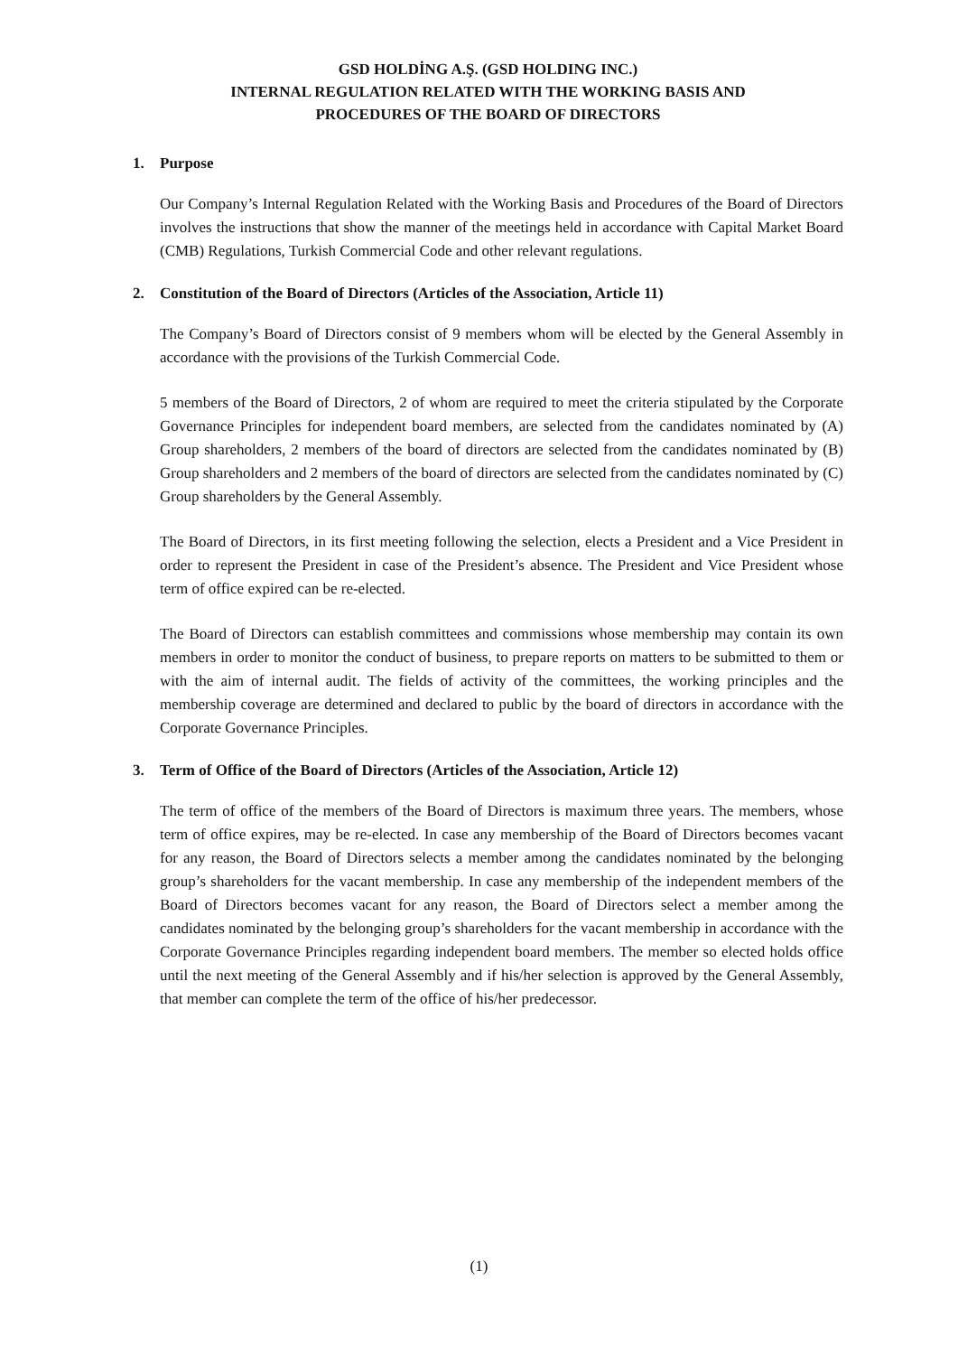GSD HOLDİNG A.Ş. (GSD HOLDING INC.)
INTERNAL REGULATION RELATED WITH THE WORKING BASIS AND
PROCEDURES OF THE BOARD OF DIRECTORS
1. Purpose
Our Company’s Internal Regulation Related with the Working Basis and Procedures of the Board of Directors involves the instructions that show the manner of the meetings held in accordance with Capital Market Board (CMB) Regulations, Turkish Commercial Code and other relevant regulations.
2. Constitution of the Board of Directors (Articles of the Association, Article 11)
The Company’s Board of Directors consist of 9 members whom will be elected by the General Assembly in accordance with the provisions of the Turkish Commercial Code.
5 members of the Board of Directors, 2 of whom are required to meet the criteria stipulated by the Corporate Governance Principles for independent board members, are selected from the candidates nominated by (A) Group shareholders, 2 members of the board of directors are selected from the candidates nominated by (B) Group shareholders and 2 members of the board of directors are selected from the candidates nominated by (C) Group shareholders by the General Assembly.
The Board of Directors, in its first meeting following the selection, elects a President and a Vice President in order to represent the President in case of the President’s absence. The President and Vice President whose term of office expired can be re-elected.
The Board of Directors can establish committees and commissions whose membership may contain its own members in order to monitor the conduct of business, to prepare reports on matters to be submitted to them or with the aim of internal audit. The fields of activity of the committees, the working principles and the membership coverage are determined and declared to public by the board of directors in accordance with the Corporate Governance Principles.
3. Term of Office of the Board of Directors (Articles of the Association, Article 12)
The term of office of the members of the Board of Directors is maximum three years. The members, whose term of office expires, may be re-elected. In case any membership of the Board of Directors becomes vacant for any reason, the Board of Directors selects a member among the candidates nominated by the belonging group’s shareholders for the vacant membership. In case any membership of the independent members of the Board of Directors becomes vacant for any reason, the Board of Directors select a member among the candidates nominated by the belonging group’s shareholders for the vacant membership in accordance with the Corporate Governance Principles regarding independent board members. The member so elected holds office until the next meeting of the General Assembly and if his/her selection is approved by the General Assembly, that member can complete the term of the office of his/her predecessor.
(1)